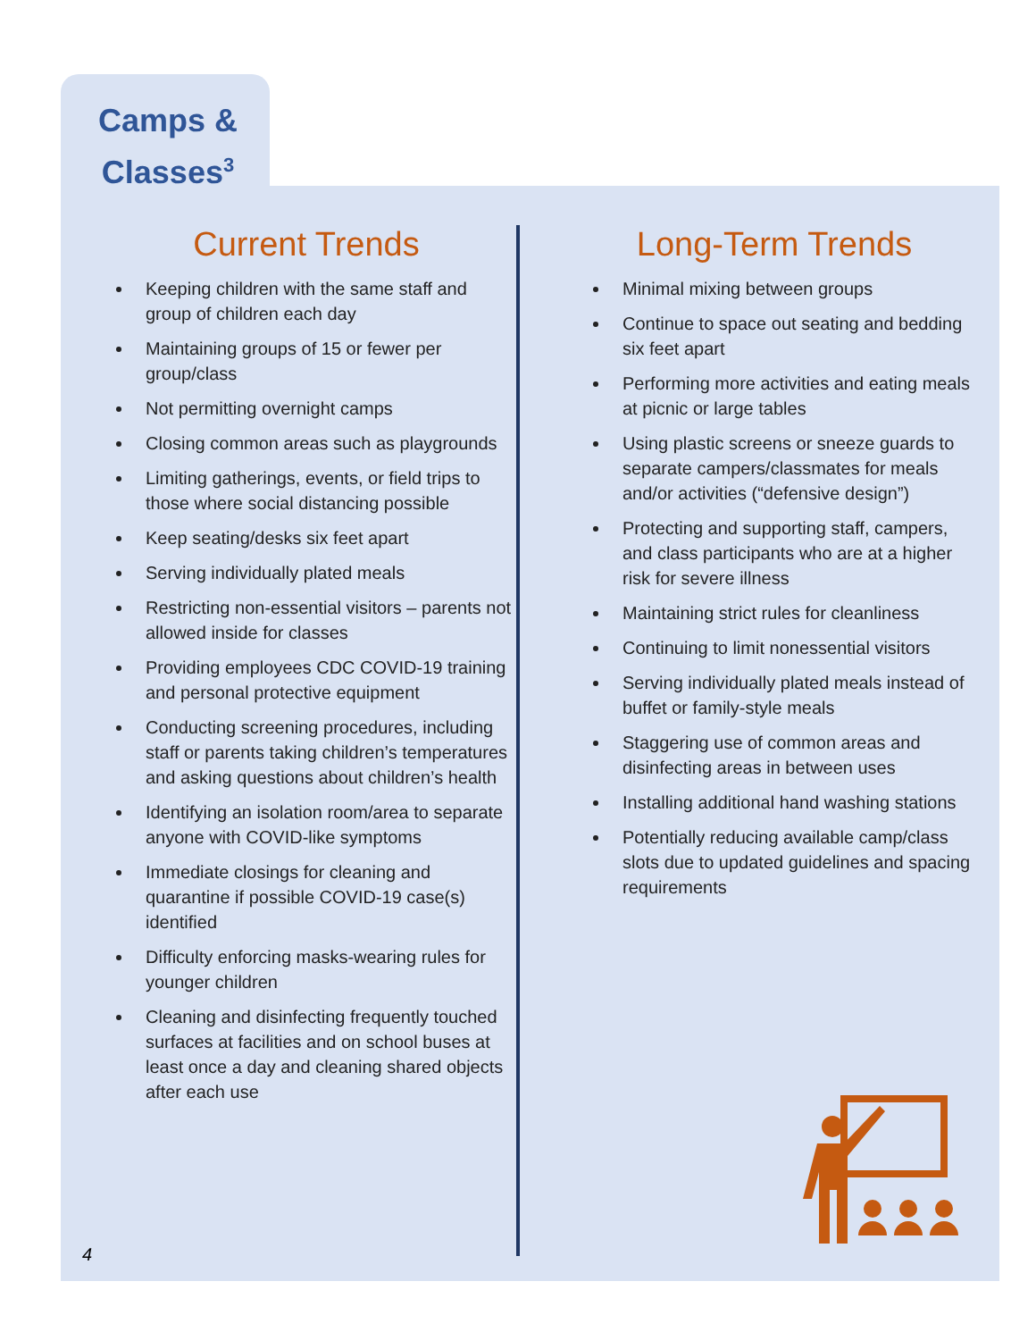Camps & Classes<sup>3</sup>
Current Trends
Keeping children with the same staff and group of children each day
Maintaining groups of 15 or fewer per group/class
Not permitting overnight camps
Closing common areas such as playgrounds
Limiting gatherings, events, or field trips to those where social distancing possible
Keep seating/desks six feet apart
Serving individually plated meals
Restricting non-essential visitors – parents not allowed inside for classes
Providing employees CDC COVID-19 training and personal protective equipment
Conducting screening procedures, including staff or parents taking children’s temperatures and asking questions about children’s health
Identifying an isolation room/area to separate anyone with COVID-like symptoms
Immediate closings for cleaning and quarantine if possible COVID-19 case(s) identified
Difficulty enforcing masks-wearing rules for younger children
Cleaning and disinfecting frequently touched surfaces at facilities and on school buses at least once a day and cleaning shared objects after each use
Long-Term Trends
Minimal mixing between groups
Continue to space out seating and bedding six feet apart
Performing more activities and eating meals at picnic or large tables
Using plastic screens or sneeze guards to separate campers/classmates for meals and/or activities (“defensive design”)
Protecting and supporting staff, campers, and class participants who are at a higher risk for severe illness
Maintaining strict rules for cleanliness
Continuing to limit nonessential visitors
Serving individually plated meals instead of buffet or family-style meals
Staggering use of common areas and disinfecting areas in between uses
Installing additional hand washing stations
Potentially reducing available camp/class slots due to updated guidelines and spacing requirements
4